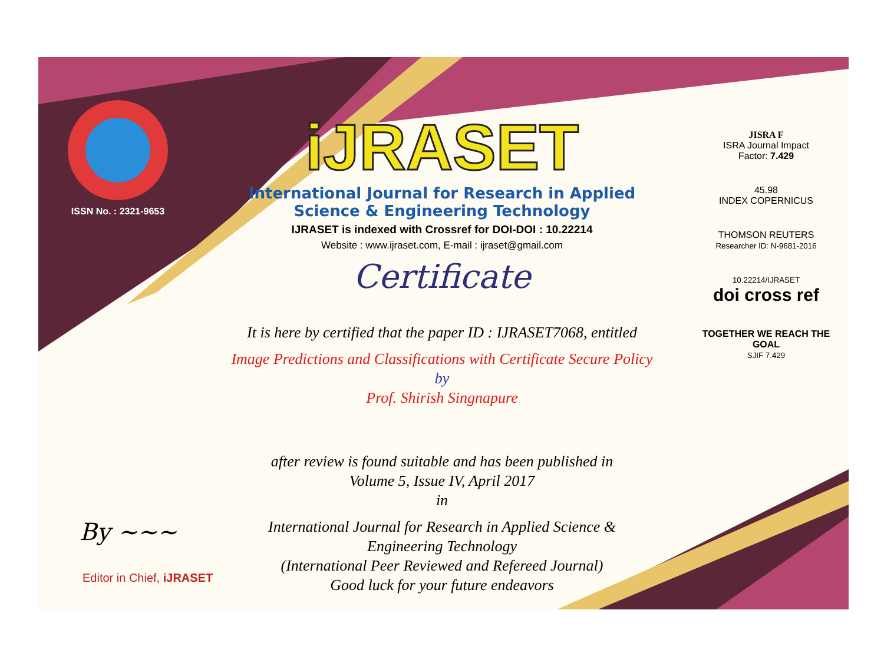ISSN No. : 2321-9653
iJRASET
International Journal for Research in Applied
Science & Engineering Technology
IJRASET is indexed with Crossref for DOI-DOI : 10.22214
Website : www.ijraset.com, E-mail : ijraset@gmail.com
Certificate
It is here by certified that the paper ID : IJRASET7068, entitled
Image Predictions and Classifications with Certificate Secure Policy
by
Prof. Shirish Singnapure
after review is found suitable and has been published in
Volume 5, Issue IV, April 2017
in
International Journal for Research in Applied Science &
Engineering Technology
(International Peer Reviewed and Refereed Journal)
Good luck for your future endeavors
JISRA F
ISRA Journal Impact
Factor: 7.429
45.98
INDEX COPERNICUS
THOMSON REUTERS
Researcher ID: N-9681-2016
10.22214/IJRASET
doi cross ref
TOGETHER WE REACH THE GOAL
SJIF 7.429
By ~~~
Editor in Chief, iJRASET